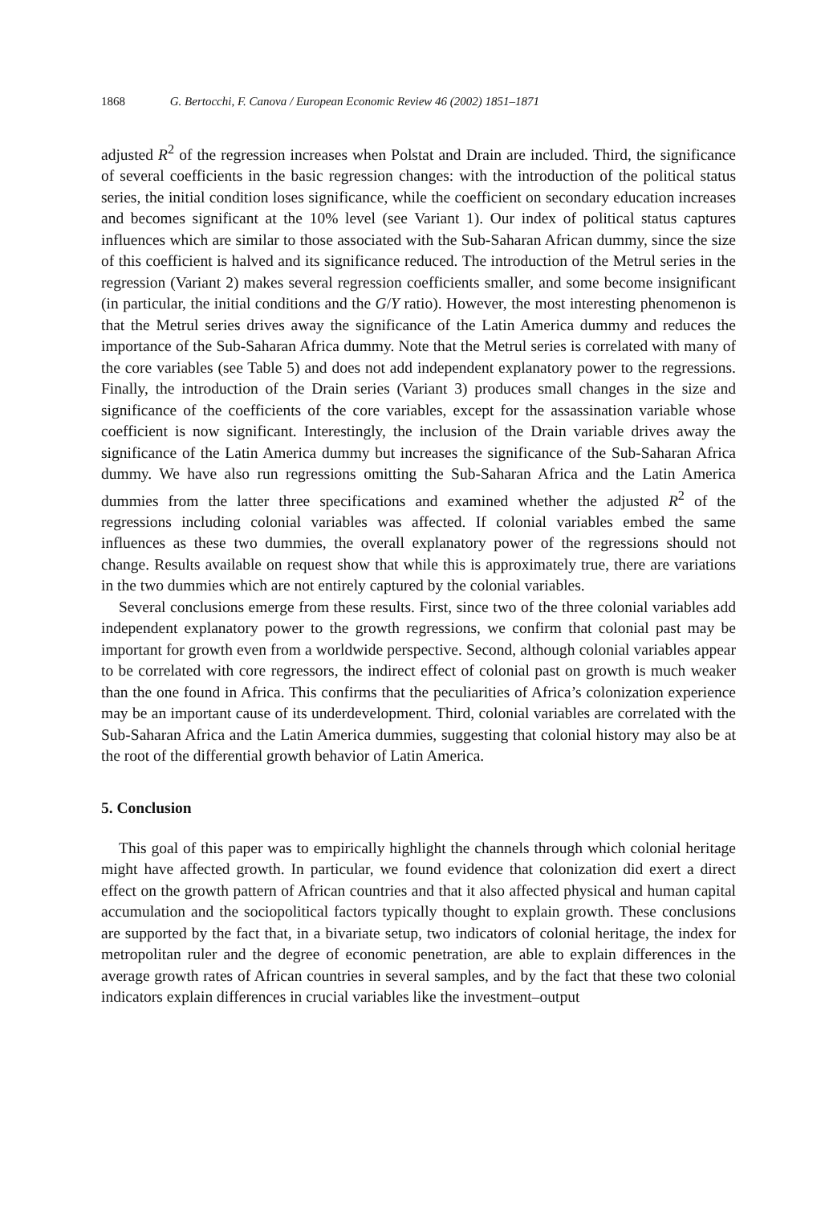1868 G. Bertocchi, F. Canova / European Economic Review 46 (2002) 1851–1871
adjusted R<sup>2</sup> of the regression increases when Polstat and Drain are included. Third, the significance of several coefficients in the basic regression changes: with the introduction of the political status series, the initial condition loses significance, while the coefficient on secondary education increases and becomes significant at the 10% level (see Variant 1). Our index of political status captures influences which are similar to those associated with the Sub-Saharan African dummy, since the size of this coefficient is halved and its significance reduced. The introduction of the Metrul series in the regression (Variant 2) makes several regression coefficients smaller, and some become insignificant (in particular, the initial conditions and the G/Y ratio). However, the most interesting phenomenon is that the Metrul series drives away the significance of the Latin America dummy and reduces the importance of the Sub-Saharan Africa dummy. Note that the Metrul series is correlated with many of the core variables (see Table 5) and does not add independent explanatory power to the regressions. Finally, the introduction of the Drain series (Variant 3) produces small changes in the size and significance of the coefficients of the core variables, except for the assassination variable whose coefficient is now significant. Interestingly, the inclusion of the Drain variable drives away the significance of the Latin America dummy but increases the significance of the Sub-Saharan Africa dummy. We have also run regressions omitting the Sub-Saharan Africa and the Latin America dummies from the latter three specifications and examined whether the adjusted R<sup>2</sup> of the regressions including colonial variables was affected. If colonial variables embed the same influences as these two dummies, the overall explanatory power of the regressions should not change. Results available on request show that while this is approximately true, there are variations in the two dummies which are not entirely captured by the colonial variables.
Several conclusions emerge from these results. First, since two of the three colonial variables add independent explanatory power to the growth regressions, we confirm that colonial past may be important for growth even from a worldwide perspective. Second, although colonial variables appear to be correlated with core regressors, the indirect effect of colonial past on growth is much weaker than the one found in Africa. This confirms that the peculiarities of Africa’s colonization experience may be an important cause of its underdevelopment. Third, colonial variables are correlated with the Sub-Saharan Africa and the Latin America dummies, suggesting that colonial history may also be at the root of the differential growth behavior of Latin America.
5. Conclusion
This goal of this paper was to empirically highlight the channels through which colonial heritage might have affected growth. In particular, we found evidence that colonization did exert a direct effect on the growth pattern of African countries and that it also affected physical and human capital accumulation and the sociopolitical factors typically thought to explain growth. These conclusions are supported by the fact that, in a bivariate setup, two indicators of colonial heritage, the index for metropolitan ruler and the degree of economic penetration, are able to explain differences in the average growth rates of African countries in several samples, and by the fact that these two colonial indicators explain differences in crucial variables like the investment–output